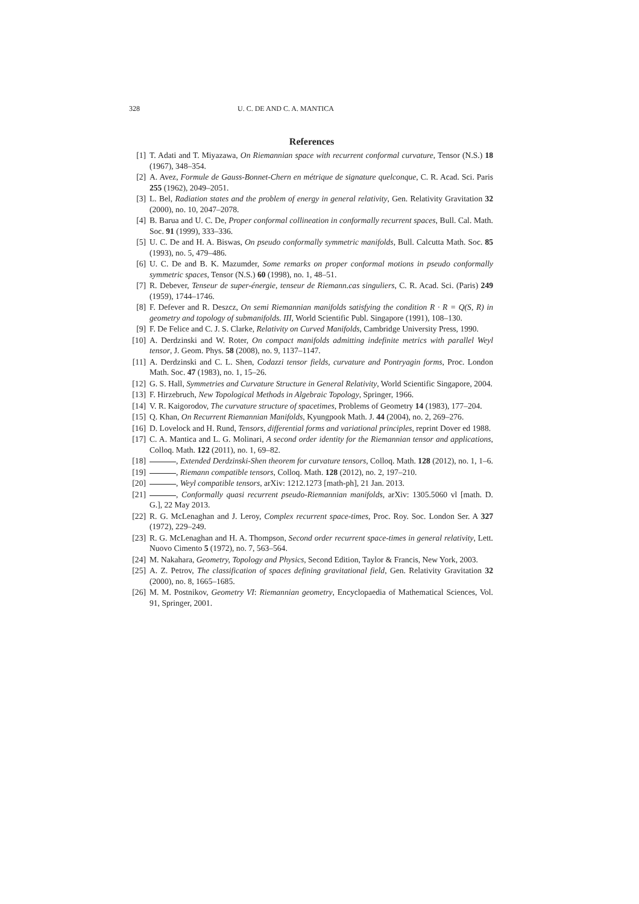328 U. C. DE AND C. A. MANTICA
References
[1] T. Adati and T. Miyazawa, On Riemannian space with recurrent conformal curvature, Tensor (N.S.) 18 (1967), 348–354.
[2] A. Avez, Formule de Gauss-Bonnet-Chern en métrique de signature quelconque, C. R. Acad. Sci. Paris 255 (1962), 2049–2051.
[3] L. Bel, Radiation states and the problem of energy in general relativity, Gen. Relativity Gravitation 32 (2000), no. 10, 2047–2078.
[4] B. Barua and U. C. De, Proper conformal collineation in conformally recurrent spaces, Bull. Cal. Math. Soc. 91 (1999), 333–336.
[5] U. C. De and H. A. Biswas, On pseudo conformally symmetric manifolds, Bull. Calcutta Math. Soc. 85 (1993), no. 5, 479–486.
[6] U. C. De and B. K. Mazumder, Some remarks on proper conformal motions in pseudo conformally symmetric spaces, Tensor (N.S.) 60 (1998), no. 1, 48–51.
[7] R. Debever, Tenseur de super-énergie, tenseur de Riemann.cas singuliers, C. R. Acad. Sci. (Paris) 249 (1959), 1744–1746.
[8] F. Defever and R. Deszcz, On semi Riemannian manifolds satisfying the condition R · R = Q(S, R) in geometry and topology of submanifolds. III, World Scientific Publ. Singapore (1991), 108–130.
[9] F. De Felice and C. J. S. Clarke, Relativity on Curved Manifolds, Cambridge University Press, 1990.
[10] A. Derdzinski and W. Roter, On compact manifolds admitting indefinite metrics with parallel Weyl tensor, J. Geom. Phys. 58 (2008), no. 9, 1137–1147.
[11] A. Derdzinski and C. L. Shen, Codazzi tensor fields, curvature and Pontryagin forms, Proc. London Math. Soc. 47 (1983), no. 1, 15–26.
[12] G. S. Hall, Symmetries and Curvature Structure in General Relativity, World Scientific Singapore, 2004.
[13] F. Hirzebruch, New Topological Methods in Algebraic Topology, Springer, 1966.
[14] V. R. Kaigorodov, The curvature structure of spacetimes, Problems of Geometry 14 (1983), 177–204.
[15] Q. Khan, On Recurrent Riemannian Manifolds, Kyungpook Math. J. 44 (2004), no. 2, 269–276.
[16] D. Lovelock and H. Rund, Tensors, differential forms and variational principles, reprint Dover ed 1988.
[17] C. A. Mantica and L. G. Molinari, A second order identity for the Riemannian tensor and applications, Colloq. Math. 122 (2011), no. 1, 69–82.
[18] , Extended Derdzinski-Shen theorem for curvature tensors, Colloq. Math. 128 (2012), no. 1, 1–6.
[19] , Riemann compatible tensors, Colloq. Math. 128 (2012), no. 2, 197–210.
[20] , Weyl compatible tensors, arXiv: 1212.1273 [math-ph], 21 Jan. 2013.
[21] , Conformally quasi recurrent pseudo-Riemannian manifolds, arXiv: 1305.5060 vl [math. D. G.], 22 May 2013.
[22] R. G. McLenaghan and J. Leroy, Complex recurrent space-times, Proc. Roy. Soc. London Ser. A 327 (1972), 229–249.
[23] R. G. McLenaghan and H. A. Thompson, Second order recurrent space-times in general relativity, Lett. Nuovo Cimento 5 (1972), no. 7, 563–564.
[24] M. Nakahara, Geometry, Topology and Physics, Second Edition, Taylor & Francis, New York, 2003.
[25] A. Z. Petrov, The classification of spaces defining gravitational field, Gen. Relativity Gravitation 32 (2000), no. 8, 1665–1685.
[26] M. M. Postnikov, Geometry VI: Riemannian geometry, Encyclopaedia of Mathematical Sciences, Vol. 91, Springer, 2001.